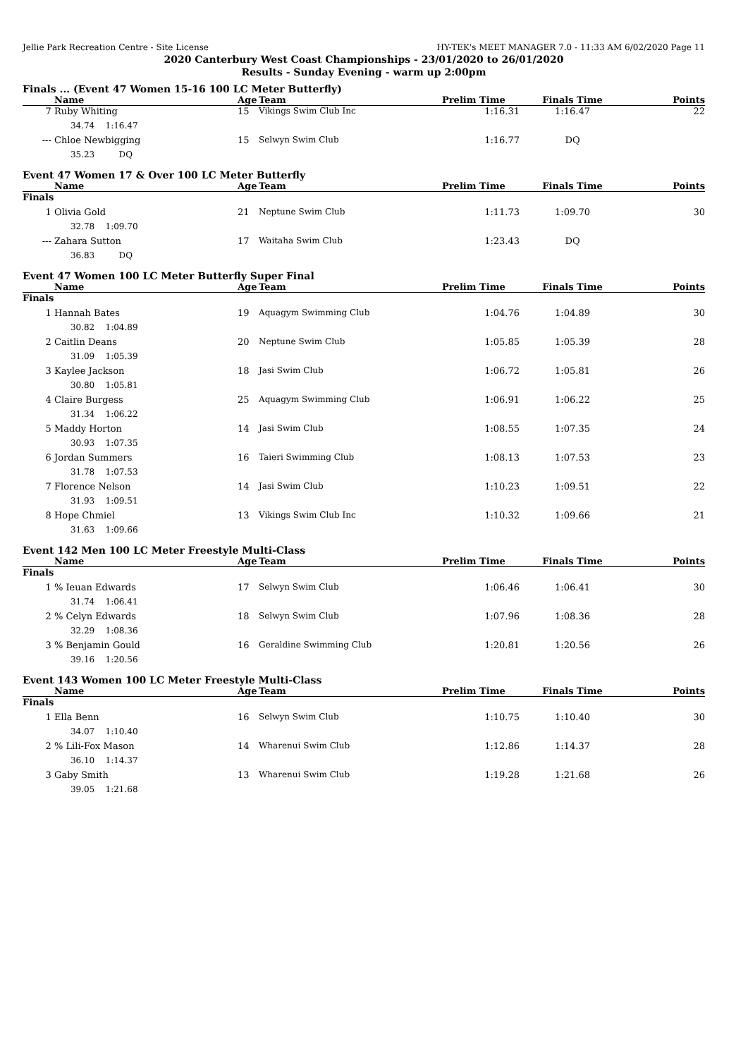Jellie Park Recreation Centre - Site License HY-TEK's MEET MANAGER 7.0 - 11:33 AM 6/02/2020 Page 11
2020 Canterbury West Coast Championships - 23/01/2020 to 26/01/2020
Results - Sunday Evening - warm up 2:00pm
Finals ... (Event 47 Women 15-16 100 LC Meter Butterfly)
| | Name | Age | Team | Prelim Time | Finals Time | Points |
| --- | --- | --- | --- | --- | --- | --- |
| 7 | Ruby Whiting | 15 | Vikings Swim Club Inc | 1:16.31 | 1:16.47 | 22 |
| | 34.74 1:16.47 | | | | | |
| --- | Chloe Newbigging | 15 | Selwyn Swim Club | 1:16.77 | DQ | |
| | 35.23 DQ | | | | | |
Event 47 Women 17 & Over 100 LC Meter Butterfly
| | Name | Age | Team | Prelim Time | Finals Time | Points |
| --- | --- | --- | --- | --- | --- | --- |
| Finals | | | | | | |
| 1 | Olivia Gold | 21 | Neptune Swim Club | 1:11.73 | 1:09.70 | 30 |
| | 32.78 1:09.70 | | | | | |
| --- | Zahara Sutton | 17 | Waitaha Swim Club | 1:23.43 | DQ | |
| | 36.83 DQ | | | | | |
Event 47 Women 100 LC Meter Butterfly Super Final
| | Name | Age | Team | Prelim Time | Finals Time | Points |
| --- | --- | --- | --- | --- | --- | --- |
| Finals | | | | | | |
| 1 | Hannah Bates | 19 | Aquagym Swimming Club | 1:04.76 | 1:04.89 | 30 |
| | 30.82 1:04.89 | | | | | |
| 2 | Caitlin Deans | 20 | Neptune Swim Club | 1:05.85 | 1:05.39 | 28 |
| | 31.09 1:05.39 | | | | | |
| 3 | Kaylee Jackson | 18 | Jasi Swim Club | 1:06.72 | 1:05.81 | 26 |
| | 30.80 1:05.81 | | | | | |
| 4 | Claire Burgess | 25 | Aquagym Swimming Club | 1:06.91 | 1:06.22 | 25 |
| | 31.34 1:06.22 | | | | | |
| 5 | Maddy Horton | 14 | Jasi Swim Club | 1:08.55 | 1:07.35 | 24 |
| | 30.93 1:07.35 | | | | | |
| 6 | Jordan Summers | 16 | Taieri Swimming Club | 1:08.13 | 1:07.53 | 23 |
| | 31.78 1:07.53 | | | | | |
| 7 | Florence Nelson | 14 | Jasi Swim Club | 1:10.23 | 1:09.51 | 22 |
| | 31.93 1:09.51 | | | | | |
| 8 | Hope Chmiel | 13 | Vikings Swim Club Inc | 1:10.32 | 1:09.66 | 21 |
| | 31.63 1:09.66 | | | | | |
Event 142 Men 100 LC Meter Freestyle Multi-Class
| | Name | Age | Team | Prelim Time | Finals Time | Points |
| --- | --- | --- | --- | --- | --- | --- |
| Finals | | | | | | |
| 1 | % Ieuan Edwards | 17 | Selwyn Swim Club | 1:06.46 | 1:06.41 | 30 |
| | 31.74 1:06.41 | | | | | |
| 2 | % Celyn Edwards | 18 | Selwyn Swim Club | 1:07.96 | 1:08.36 | 28 |
| | 32.29 1:08.36 | | | | | |
| 3 | % Benjamin Gould | 16 | Geraldine Swimming Club | 1:20.81 | 1:20.56 | 26 |
| | 39.16 1:20.56 | | | | | |
Event 143 Women 100 LC Meter Freestyle Multi-Class
| | Name | Age | Team | Prelim Time | Finals Time | Points |
| --- | --- | --- | --- | --- | --- | --- |
| Finals | | | | | | |
| 1 | Ella Benn | 16 | Selwyn Swim Club | 1:10.75 | 1:10.40 | 30 |
| | 34.07 1:10.40 | | | | | |
| 2 | % Lili-Fox Mason | 14 | Wharenui Swim Club | 1:12.86 | 1:14.37 | 28 |
| | 36.10 1:14.37 | | | | | |
| 3 | Gaby Smith | 13 | Wharenui Swim Club | 1:19.28 | 1:21.68 | 26 |
| | 39.05 1:21.68 | | | | | |